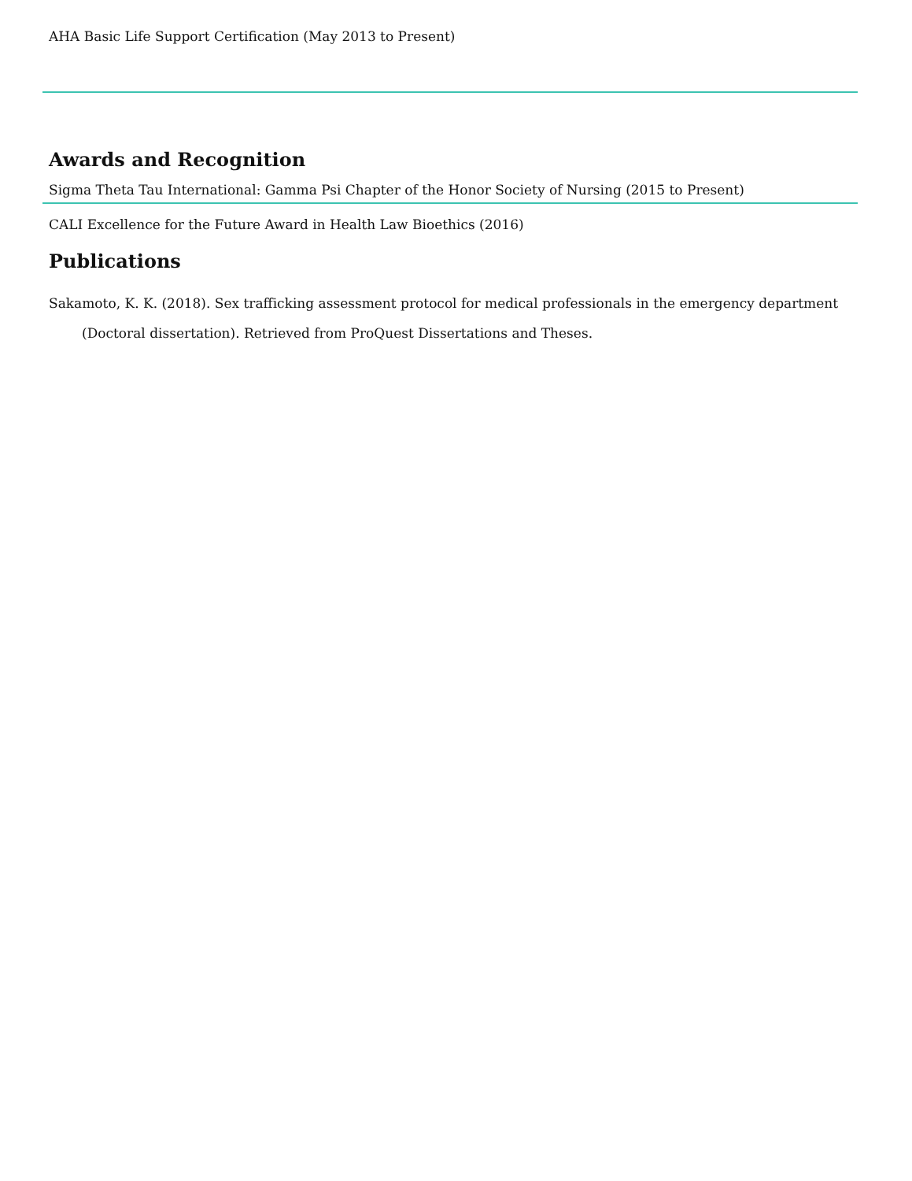AHA Basic Life Support Certification (May 2013 to Present)
Awards and Recognition
Sigma Theta Tau International: Gamma Psi Chapter of the Honor Society of Nursing (2015 to Present)
CALI Excellence for the Future Award in Health Law Bioethics (2016)
Publications
Sakamoto, K. K. (2018). Sex trafficking assessment protocol for medical professionals in the emergency department (Doctoral dissertation). Retrieved from ProQuest Dissertations and Theses.